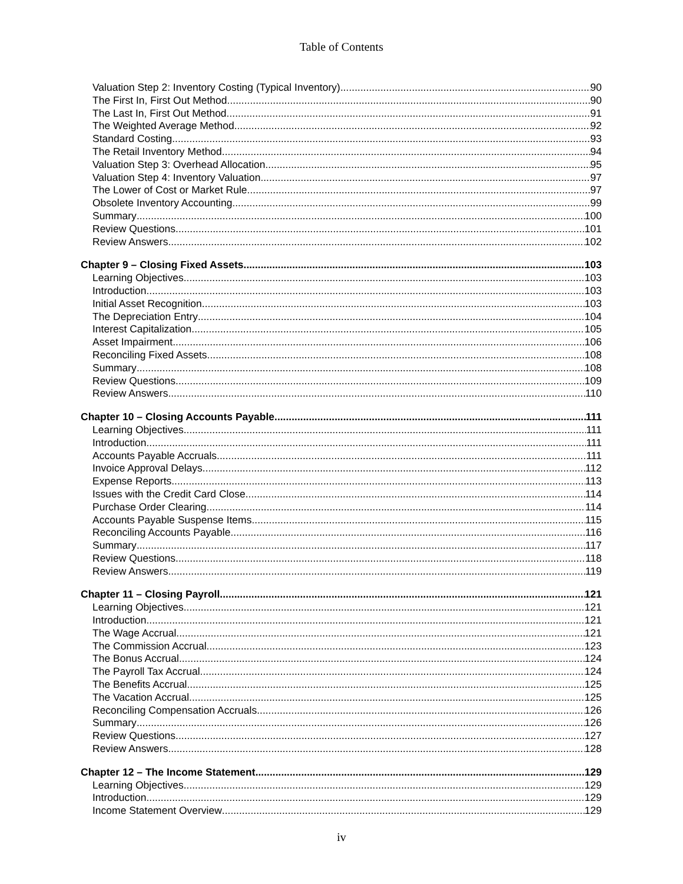Table of Contents
Valuation Step 2: Inventory Costing (Typical Inventory) 90
The First In, First Out Method 90
The Last In, First Out Method 91
The Weighted Average Method 92
Standard Costing 93
The Retail Inventory Method 94
Valuation Step 3: Overhead Allocation 95
Valuation Step 4: Inventory Valuation 97
The Lower of Cost or Market Rule 97
Obsolete Inventory Accounting 99
Summary 100
Review Questions 101
Review Answers 102
Chapter 9 – Closing Fixed Assets 103
Learning Objectives 103
Introduction 103
Initial Asset Recognition 103
The Depreciation Entry 104
Interest Capitalization 105
Asset Impairment 106
Reconciling Fixed Assets 108
Summary 108
Review Questions 109
Review Answers 110
Chapter 10 – Closing Accounts Payable 111
Learning Objectives 111
Introduction 111
Accounts Payable Accruals 111
Invoice Approval Delays 112
Expense Reports 113
Issues with the Credit Card Close 114
Purchase Order Clearing 114
Accounts Payable Suspense Items 115
Reconciling Accounts Payable 116
Summary 117
Review Questions 118
Review Answers 119
Chapter 11 – Closing Payroll 121
Learning Objectives 121
Introduction 121
The Wage Accrual 121
The Commission Accrual 123
The Bonus Accrual 124
The Payroll Tax Accrual 124
The Benefits Accrual 125
The Vacation Accrual 125
Reconciling Compensation Accruals 126
Summary 126
Review Questions 127
Review Answers 128
Chapter 12 – The Income Statement 129
Learning Objectives 129
Introduction 129
Income Statement Overview 129
iv